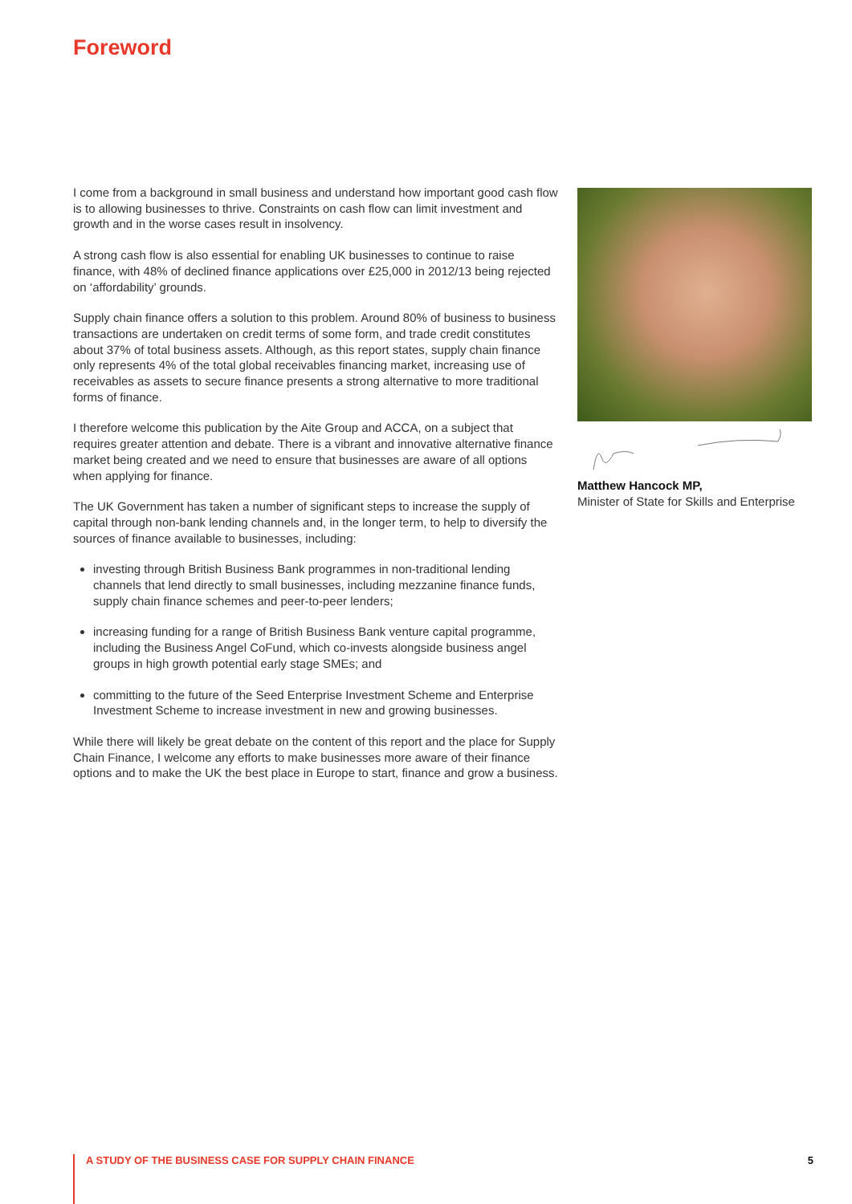Foreword
I come from a background in small business and understand how important good cash flow is to allowing businesses to thrive. Constraints on cash flow can limit investment and growth and in the worse cases result in insolvency.
A strong cash flow is also essential for enabling UK businesses to continue to raise finance, with 48% of declined finance applications over £25,000 in 2012/13 being rejected on ‘affordability’ grounds.
Supply chain finance offers a solution to this problem. Around 80% of business to business transactions are undertaken on credit terms of some form, and trade credit constitutes about 37% of total business assets. Although, as this report states, supply chain finance only represents 4% of the total global receivables financing market, increasing use of receivables as assets to secure finance presents a strong alternative to more traditional forms of finance.
I therefore welcome this publication by the Aite Group and ACCA, on a subject that requires greater attention and debate. There is a vibrant and innovative alternative finance market being created and we need to ensure that businesses are aware of all options when applying for finance.
The UK Government has taken a number of significant steps to increase the supply of capital through non-bank lending channels and, in the longer term, to help to diversify the sources of finance available to businesses, including:
investing through British Business Bank programmes in non-traditional lending channels that lend directly to small businesses, including mezzanine finance funds, supply chain finance schemes and peer-to-peer lenders;
increasing funding for a range of British Business Bank venture capital programme, including the Business Angel CoFund, which co-invests alongside business angel groups in high growth potential early stage SMEs; and
committing to the future of the Seed Enterprise Investment Scheme and Enterprise Investment Scheme to increase investment in new and growing businesses.
While there will likely be great debate on the content of this report and the place for Supply Chain Finance, I welcome any efforts to make businesses more aware of their finance options and to make the UK the best place in Europe to start, finance and grow a business.
Matthew Hancock MP,
Minister of State for Skills and Enterprise
A STUDY OF THE BUSINESS CASE FOR SUPPLY CHAIN FINANCE 5